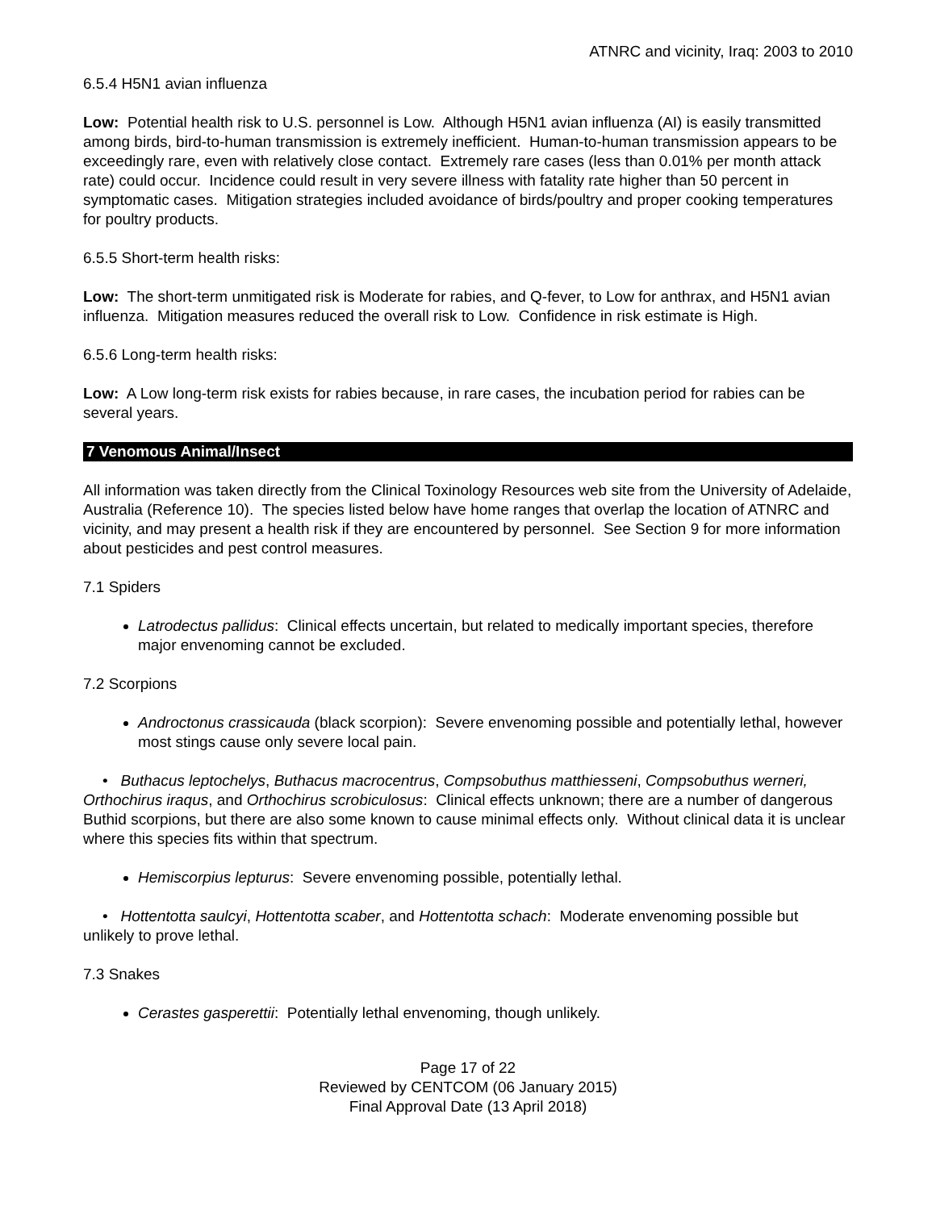ATNRC and vicinity, Iraq: 2003 to 2010
6.5.4 H5N1 avian influenza
Low: Potential health risk to U.S. personnel is Low. Although H5N1 avian influenza (AI) is easily transmitted among birds, bird-to-human transmission is extremely inefficient. Human-to-human transmission appears to be exceedingly rare, even with relatively close contact. Extremely rare cases (less than 0.01% per month attack rate) could occur. Incidence could result in very severe illness with fatality rate higher than 50 percent in symptomatic cases. Mitigation strategies included avoidance of birds/poultry and proper cooking temperatures for poultry products.
6.5.5 Short-term health risks:
Low: The short-term unmitigated risk is Moderate for rabies, and Q-fever, to Low for anthrax, and H5N1 avian influenza. Mitigation measures reduced the overall risk to Low. Confidence in risk estimate is High.
6.5.6 Long-term health risks:
Low: A Low long-term risk exists for rabies because, in rare cases, the incubation period for rabies can be several years.
7 Venomous Animal/Insect
All information was taken directly from the Clinical Toxinology Resources web site from the University of Adelaide, Australia (Reference 10). The species listed below have home ranges that overlap the location of ATNRC and vicinity, and may present a health risk if they are encountered by personnel. See Section 9 for more information about pesticides and pest control measures.
7.1 Spiders
Latrodectus pallidus: Clinical effects uncertain, but related to medically important species, therefore major envenoming cannot be excluded.
7.2 Scorpions
Androctonus crassicauda (black scorpion): Severe envenoming possible and potentially lethal, however most stings cause only severe local pain.
• Buthacus leptochelys, Buthacus macrocentrus, Compsobuthus matthiesseni, Compsobuthus werneri, Orthochirus iraqus, and Orthochirus scrobiculosus: Clinical effects unknown; there are a number of dangerous Buthid scorpions, but there are also some known to cause minimal effects only. Without clinical data it is unclear where this species fits within that spectrum.
Hemiscorpius lepturus: Severe envenoming possible, potentially lethal.
• Hottentotta saulcyi, Hottentotta scaber, and Hottentotta schach: Moderate envenoming possible but unlikely to prove lethal.
7.3 Snakes
Cerastes gasperettii: Potentially lethal envenoming, though unlikely.
Page 17 of 22
Reviewed by CENTCOM (06 January 2015)
Final Approval Date (13 April 2018)